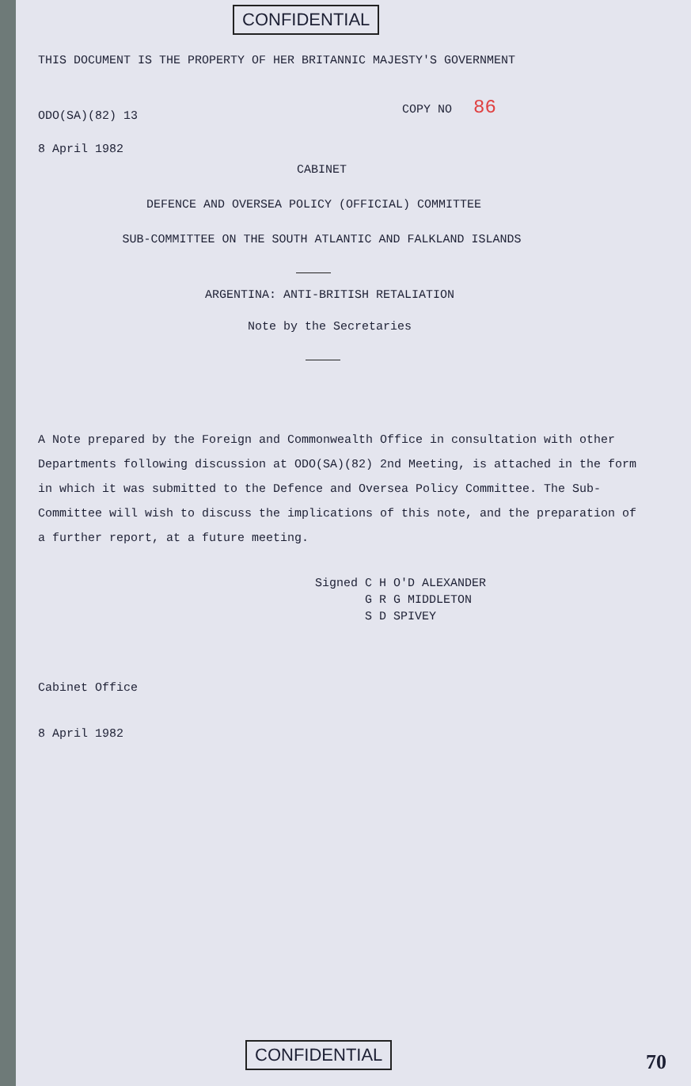CONFIDENTIAL
THIS DOCUMENT IS THE PROPERTY OF HER BRITANNIC MAJESTY'S GOVERNMENT
ODO(SA)(82) 13
COPY NO 86
8 April 1982
CABINET
DEFENCE AND OVERSEA POLICY (OFFICIAL) COMMITTEE
SUB-COMMITTEE ON THE SOUTH ATLANTIC AND FALKLAND ISLANDS
ARGENTINA: ANTI-BRITISH RETALIATION
Note by the Secretaries
A Note prepared by the Foreign and Commonwealth Office in consultation with other Departments following discussion at ODO(SA)(82) 2nd Meeting, is attached in the form in which it was submitted to the Defence and Oversea Policy Committee. The Sub-Committee will wish to discuss the implications of this note, and the preparation of a further report, at a future meeting.
Signed C H O'D ALEXANDER
G R G MIDDLETON
S D SPIVEY
Cabinet Office
8 April 1982
CONFIDENTIAL 70